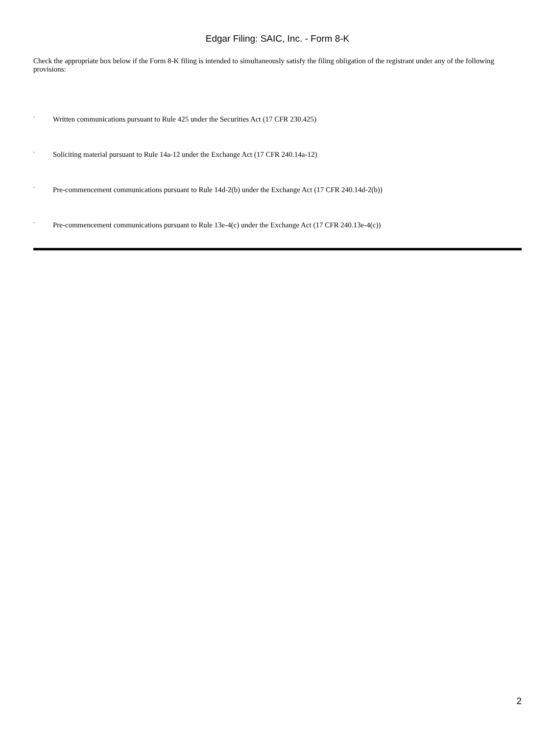Edgar Filing: SAIC, Inc. - Form 8-K
Check the appropriate box below if the Form 8-K filing is intended to simultaneously satisfy the filing obligation of the registrant under any of the following provisions:
¨ Written communications pursuant to Rule 425 under the Securities Act (17 CFR 230.425)
¨ Soliciting material pursuant to Rule 14a-12 under the Exchange Act (17 CFR 240.14a-12)
¨ Pre-commencement communications pursuant to Rule 14d-2(b) under the Exchange Act (17 CFR 240.14d-2(b))
¨ Pre-commencement communications pursuant to Rule 13e-4(c) under the Exchange Act (17 CFR 240.13e-4(c))
2